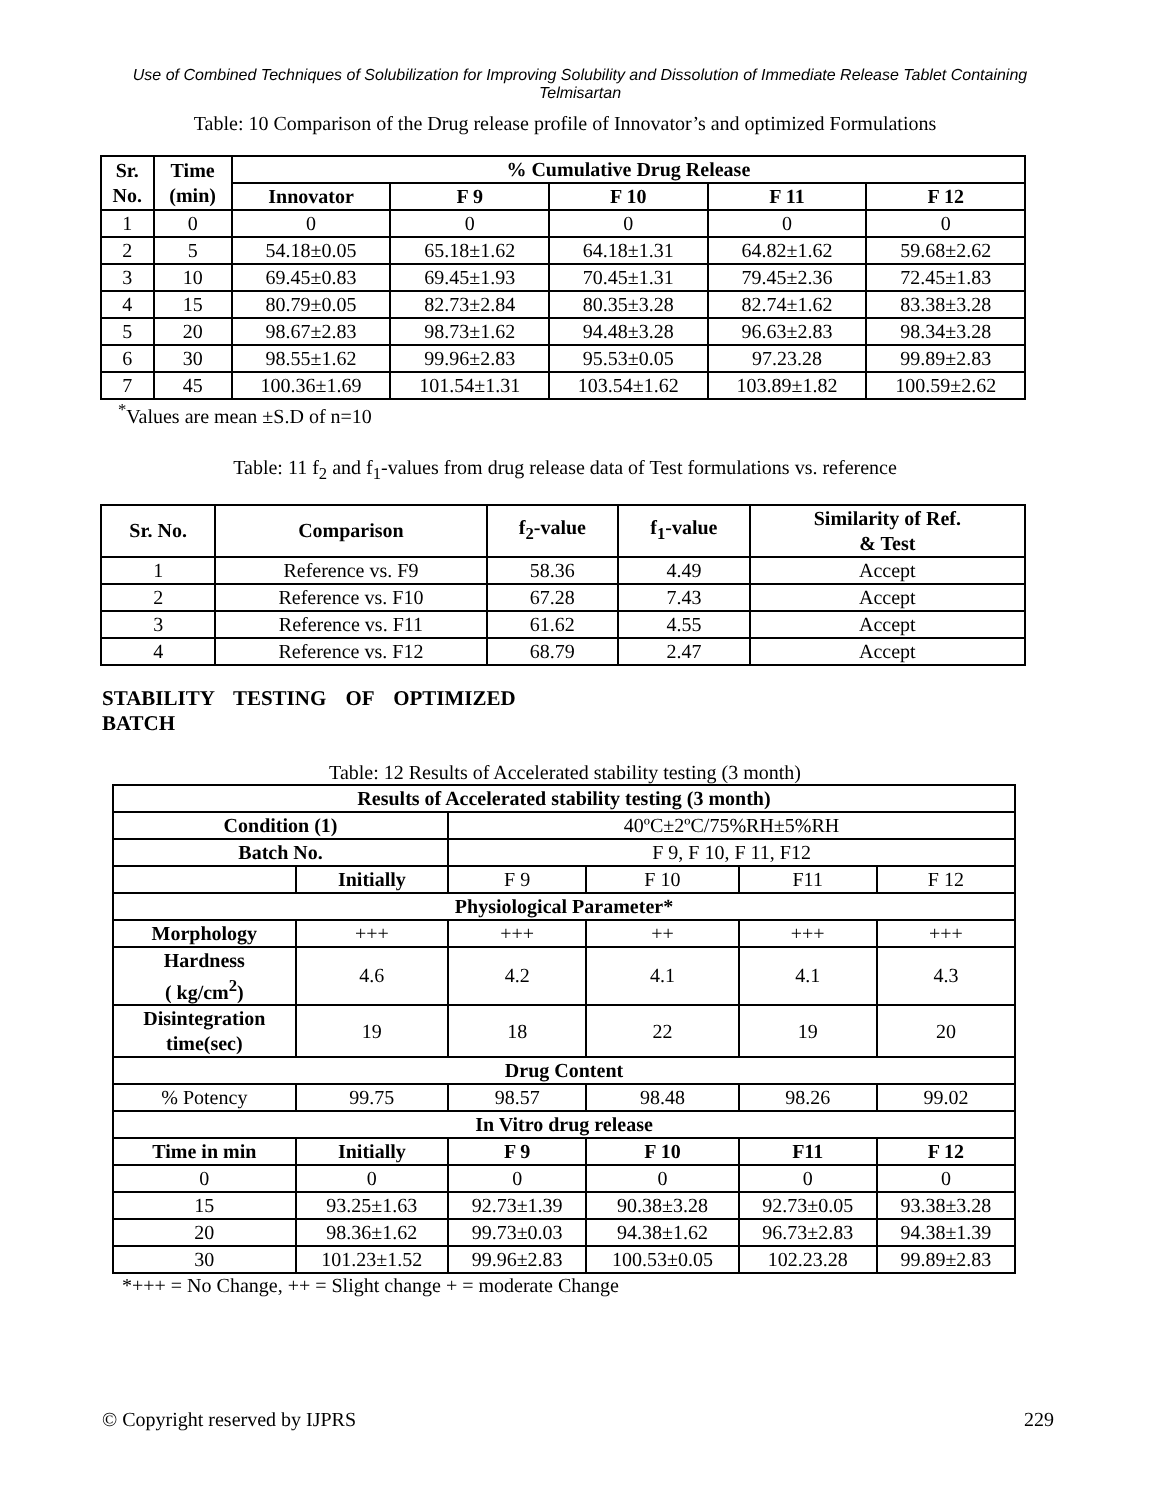Use of Combined Techniques of Solubilization for Improving Solubility and Dissolution of Immediate Release Tablet Containing Telmisartan
Table: 10 Comparison of the Drug release profile of Innovator’s and optimized Formulations
| Sr. No. | Time (min) | % Cumulative Drug Release | | | | |
| --- | --- | --- | --- | --- | --- | --- |
| | | Innovator | F 9 | F 10 | F 11 | F 12 |
| 1 | 0 | 0 | 0 | 0 | 0 | 0 |
| 2 | 5 | 54.18±0.05 | 65.18±1.62 | 64.18±1.31 | 64.82±1.62 | 59.68±2.62 |
| 3 | 10 | 69.45±0.83 | 69.45±1.93 | 70.45±1.31 | 79.45±2.36 | 72.45±1.83 |
| 4 | 15 | 80.79±0.05 | 82.73±2.84 | 80.35±3.28 | 82.74±1.62 | 83.38±3.28 |
| 5 | 20 | 98.67±2.83 | 98.73±1.62 | 94.48±3.28 | 96.63±2.83 | 98.34±3.28 |
| 6 | 30 | 98.55±1.62 | 99.96±2.83 | 95.53±0.05 | 97.23.28 | 99.89±2.83 |
| 7 | 45 | 100.36±1.69 | 101.54±1.31 | 103.54±1.62 | 103.89±1.82 | 100.59±2.62 |
<sup>*</sup> Values are mean ±S.D of n=10
Table: 11 f<sub>2</sub> and f<sub>1</sub>-values from drug release data of Test formulations vs. reference
| Sr. No. | Comparison | f<sub>2</sub>-value | f<sub>1</sub>-value | Similarity of Ref. & Test |
| --- | --- | --- | --- | --- |
| 1 | Reference vs. F9 | 58.36 | 4.49 | Accept |
| 2 | Reference vs. F10 | 67.28 | 7.43 | Accept |
| 3 | Reference vs. F11 | 61.62 | 4.55 | Accept |
| 4 | Reference vs. F12 | 68.79 | 2.47 | Accept |
STABILITY TESTING OF OPTIMIZED
BATCH
Table: 12 Results of Accelerated stability testing (3 month)
| Results of Accelerated stability testing (3 month) | | | | | |
| --- | --- | --- | --- | --- | --- |
| Condition (1) | | 40ºC±2ºC/75%RH±5%RH | | | |
| Batch No. | | F 9, F 10, F 11, F12 | | | |
| | Initially | F 9 | F 10 | F11 | F 12 |
| Physiological Parameter* | | | | | |
| Morphology | +++ | +++ | ++ | +++ | +++ |
| Hardness ( kg/cm<sup>2</sup>) | 4.6 | 4.2 | 4.1 | 4.1 | 4.3 |
| Disintegration time(sec) | 19 | 18 | 22 | 19 | 20 |
| Drug Content | | | | | |
| % Potency | 99.75 | 98.57 | 98.48 | 98.26 | 99.02 |
| In Vitro drug release | | | | | |
| Time in min | Initially | F 9 | F 10 | F11 | F 12 |
| 0 | 0 | 0 | 0 | 0 | 0 |
| 15 | 93.25±1.63 | 92.73±1.39 | 90.38±3.28 | 92.73±0.05 | 93.38±3.28 |
| 20 | 98.36±1.62 | 99.73±0.03 | 94.38±1.62 | 96.73±2.83 | 94.38±1.39 |
| 30 | 101.23±1.52 | 99.96±2.83 | 100.53±0.05 | 102.23.28 | 99.89±2.83 |
*+++ = No Change, ++ = Slight change + = moderate Change
© Copyright reserved by IJPRS 229